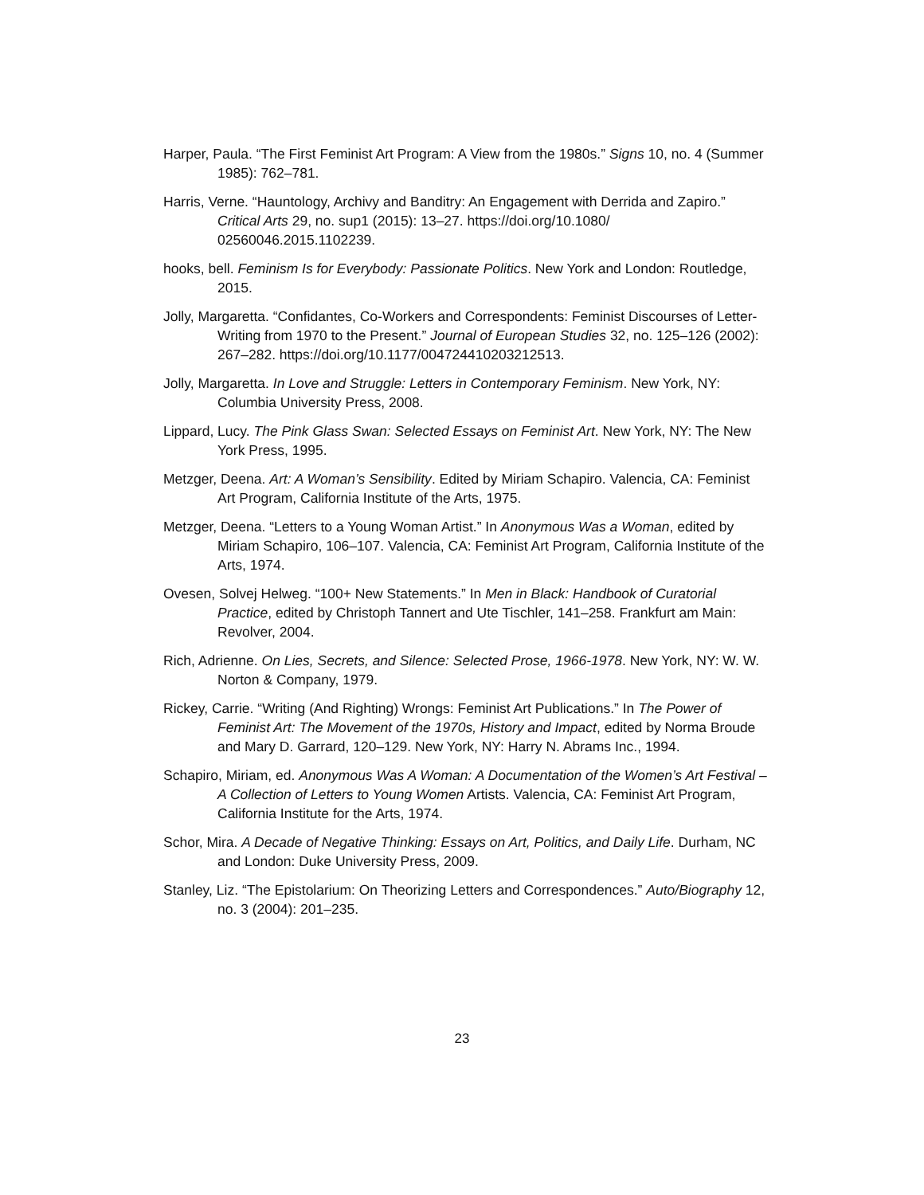Harper, Paula. “The First Feminist Art Program: A View from the 1980s.” Signs 10, no. 4 (Summer 1985): 762–781.
Harris, Verne. “Hauntology, Archivy and Banditry: An Engagement with Derrida and Zapiro.” Critical Arts 29, no. sup1 (2015): 13–27. https://doi.org/10.1080/ 02560046.2015.1102239.
hooks, bell. Feminism Is for Everybody: Passionate Politics. New York and London: Routledge, 2015.
Jolly, Margaretta. “Confidantes, Co-Workers and Correspondents: Feminist Discourses of Letter-Writing from 1970 to the Present.” Journal of European Studies 32, no. 125–126 (2002): 267–282. https://doi.org/10.1177/004724410203212513.
Jolly, Margaretta. In Love and Struggle: Letters in Contemporary Feminism. New York, NY: Columbia University Press, 2008.
Lippard, Lucy. The Pink Glass Swan: Selected Essays on Feminist Art. New York, NY: The New York Press, 1995.
Metzger, Deena. Art: A Woman’s Sensibility. Edited by Miriam Schapiro. Valencia, CA: Feminist Art Program, California Institute of the Arts, 1975.
Metzger, Deena. “Letters to a Young Woman Artist.” In Anonymous Was a Woman, edited by Miriam Schapiro, 106–107. Valencia, CA: Feminist Art Program, California Institute of the Arts, 1974.
Ovesen, Solvej Helweg. “100+ New Statements.” In Men in Black: Handbook of Curatorial Practice, edited by Christoph Tannert and Ute Tischler, 141–258. Frankfurt am Main: Revolver, 2004.
Rich, Adrienne. On Lies, Secrets, and Silence: Selected Prose, 1966-1978. New York, NY: W. W. Norton & Company, 1979.
Rickey, Carrie. “Writing (And Righting) Wrongs: Feminist Art Publications.” In The Power of Feminist Art: The Movement of the 1970s, History and Impact, edited by Norma Broude and Mary D. Garrard, 120–129. New York, NY: Harry N. Abrams Inc., 1994.
Schapiro, Miriam, ed. Anonymous Was A Woman: A Documentation of the Women’s Art Festival – A Collection of Letters to Young Women Artists. Valencia, CA: Feminist Art Program, California Institute for the Arts, 1974.
Schor, Mira. A Decade of Negative Thinking: Essays on Art, Politics, and Daily Life. Durham, NC and London: Duke University Press, 2009.
Stanley, Liz. “The Epistolarium: On Theorizing Letters and Correspondences.” Auto/Biography 12, no. 3 (2004): 201–235.
23